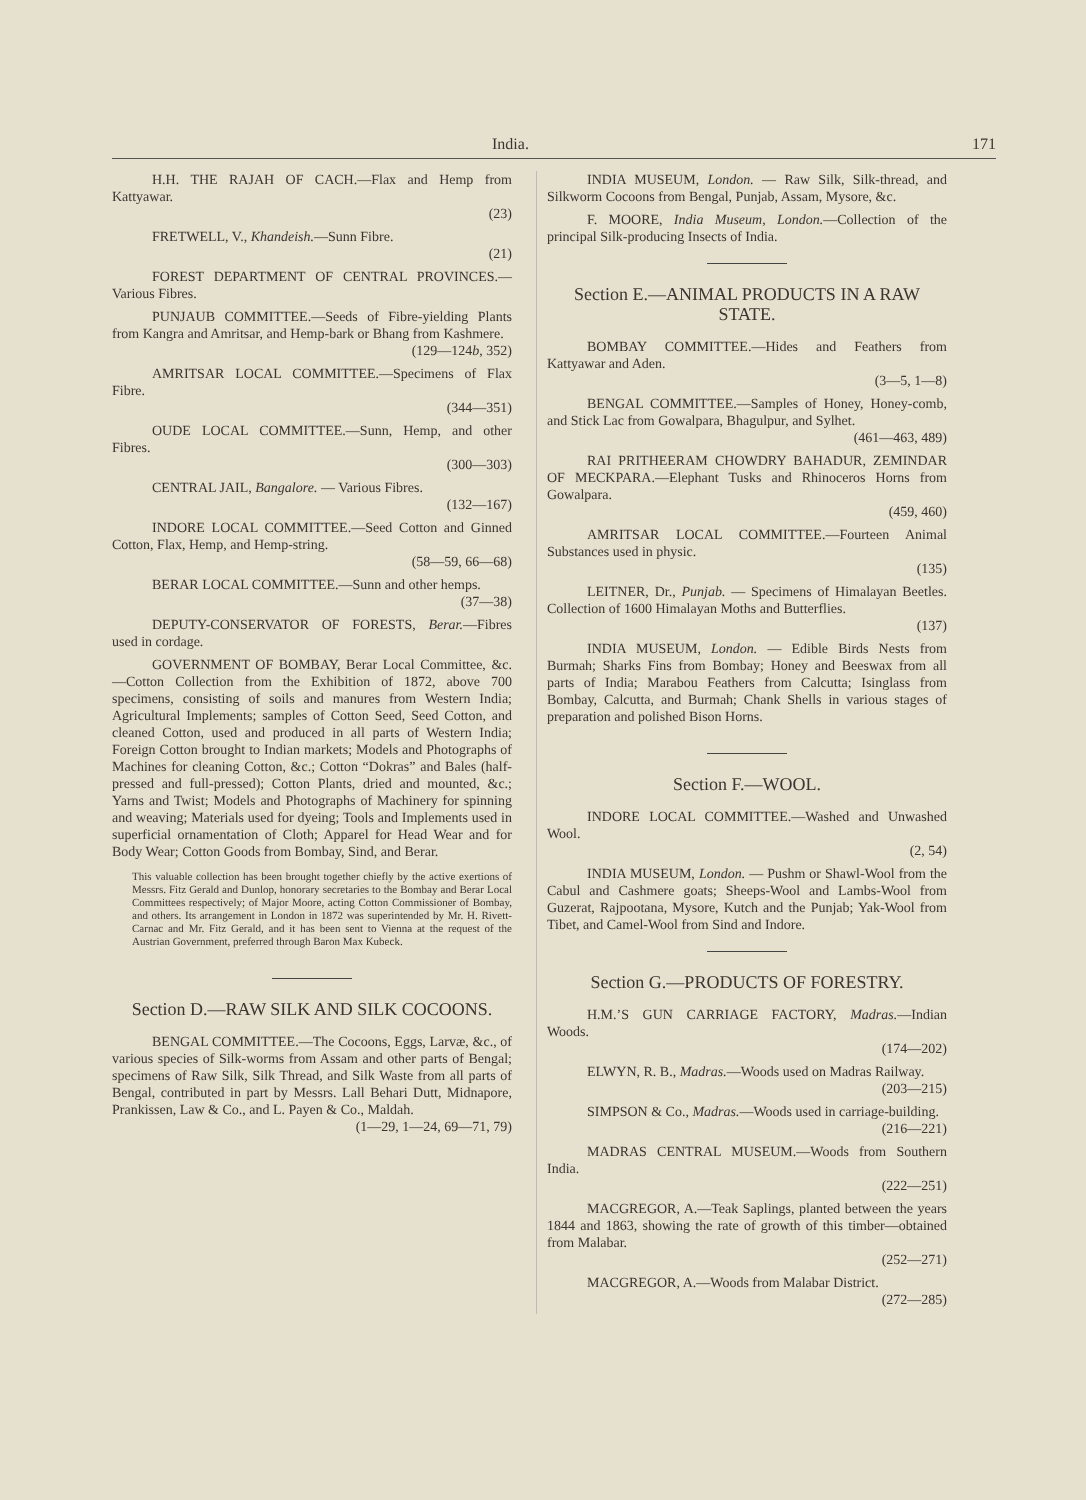India. 171
H.H. THE RAJAH OF CACH.—Flax and Hemp from Kattyawar.
(23)
FRETWELL, V., Khandeish.—Sunn Fibre.
(21)
FOREST DEPARTMENT OF CENTRAL PROVINCES.—Various Fibres.
PUNJAUB COMMITTEE.—Seeds of Fibre-yielding Plants from Kangra and Amritsar, and Hemp-bark or Bhang from Kashmere.
(129—124b, 352)
AMRITSAR LOCAL COMMITTEE.—Specimens of Flax Fibre.
(344—351)
OUDE LOCAL COMMITTEE.—Sunn, Hemp, and other Fibres.
(300—303)
CENTRAL JAIL, Bangalore. — Various Fibres.
(132—167)
INDORE LOCAL COMMITTEE.—Seed Cotton and Ginned Cotton, Flax, Hemp, and Hemp-string.
(58—59, 66—68)
BERAR LOCAL COMMITTEE.—Sunn and other hemps.
(37—38)
DEPUTY-CONSERVATOR OF FORESTS, Berar.—Fibres used in cordage.
GOVERNMENT OF BOMBAY, Berar Local Committee, &c.—Cotton Collection from the Exhibition of 1872, above 700 specimens, consisting of soils and manures from Western India; Agricultural Implements; samples of Cotton Seed, Seed Cotton, and cleaned Cotton, used and produced in all parts of Western India; Foreign Cotton brought to Indian markets; Models and Photographs of Machines for cleaning Cotton, &c.; Cotton “Dokras” and Bales (half-pressed and full-pressed); Cotton Plants, dried and mounted, &c.; Yarns and Twist; Models and Photographs of Machinery for spinning and weaving; Materials used for dyeing; Tools and Implements used in superficial ornamentation of Cloth; Apparel for Head Wear and for Body Wear; Cotton Goods from Bombay, Sind, and Berar.
This valuable collection has been brought together chiefly by the active exertions of Messrs. Fitz Gerald and Dunlop, honorary secretaries to the Bombay and Berar Local Committees respectively; of Major Moore, acting Cotton Commissioner of Bombay, and others. Its arrangement in London in 1872 was superintended by Mr. H. Rivett-Carnac and Mr. Fitz Gerald, and it has been sent to Vienna at the request of the Austrian Government, preferred through Baron Max Kubeck.
Section D.—RAW SILK AND SILK COCOONS.
BENGAL COMMITTEE.—The Cocoons, Eggs, Larvæ, &c., of various species of Silk-worms from Assam and other parts of Bengal; specimens of Raw Silk, Silk Thread, and Silk Waste from all parts of Bengal, contributed in part by Messrs. Lall Behari Dutt, Midnapore, Prankissen, Law & Co., and L. Payen & Co., Maldah.
(1—29, 1—24, 69—71, 79)
INDIA MUSEUM, London. — Raw Silk, Silk-thread, and Silkworm Cocoons from Bengal, Punjab, Assam, Mysore, &c.
F. MOORE, India Museum, London.—Collection of the principal Silk-producing Insects of India.
Section E.—ANIMAL PRODUCTS IN A RAW STATE.
BOMBAY COMMITTEE.—Hides and Feathers from Kattyawar and Aden.
(3—5, 1—8)
BENGAL COMMITTEE.—Samples of Honey, Honey-comb, and Stick Lac from Gowalpara, Bhagulpur, and Sylhet.
(461—463, 489)
RAI PRITHEERAM CHOWDRY BAHADUR, ZEMINDAR OF MECKPARA.—Elephant Tusks and Rhinoceros Horns from Gowalpara.
(459, 460)
AMRITSAR LOCAL COMMITTEE.—Fourteen Animal Substances used in physic.
(135)
LEITNER, Dr., Punjab. — Specimens of Himalayan Beetles. Collection of 1600 Himalayan Moths and Butterflies.
(137)
INDIA MUSEUM, London. — Edible Birds Nests from Burmah; Sharks Fins from Bombay; Honey and Beeswax from all parts of India; Marabou Feathers from Calcutta; Isinglass from Bombay, Calcutta, and Burmah; Chank Shells in various stages of preparation and polished Bison Horns.
Section F.—WOOL.
INDORE LOCAL COMMITTEE.—Washed and Unwashed Wool.
(2, 54)
INDIA MUSEUM, London. — Pushm or Shawl-Wool from the Cabul and Cashmere goats; Sheeps-Wool and Lambs-Wool from Guzerat, Rajpootana, Mysore, Kutch and the Punjab; Yak-Wool from Tibet, and Camel-Wool from Sind and Indore.
Section G.—PRODUCTS OF FORESTRY.
H.M.’S GUN CARRIAGE FACTORY, Madras.—Indian Woods.
(174—202)
ELWYN, R. B., Madras.—Woods used on Madras Railway.
(203—215)
SIMPSON & Co., Madras.—Woods used in carriage-building.
(216—221)
MADRAS CENTRAL MUSEUM.—Woods from Southern India.
(222—251)
MACGREGOR, A.—Teak Saplings, planted between the years 1844 and 1863, showing the rate of growth of this timber—obtained from Malabar.
(252—271)
MACGREGOR, A.—Woods from Malabar District.
(272—285)